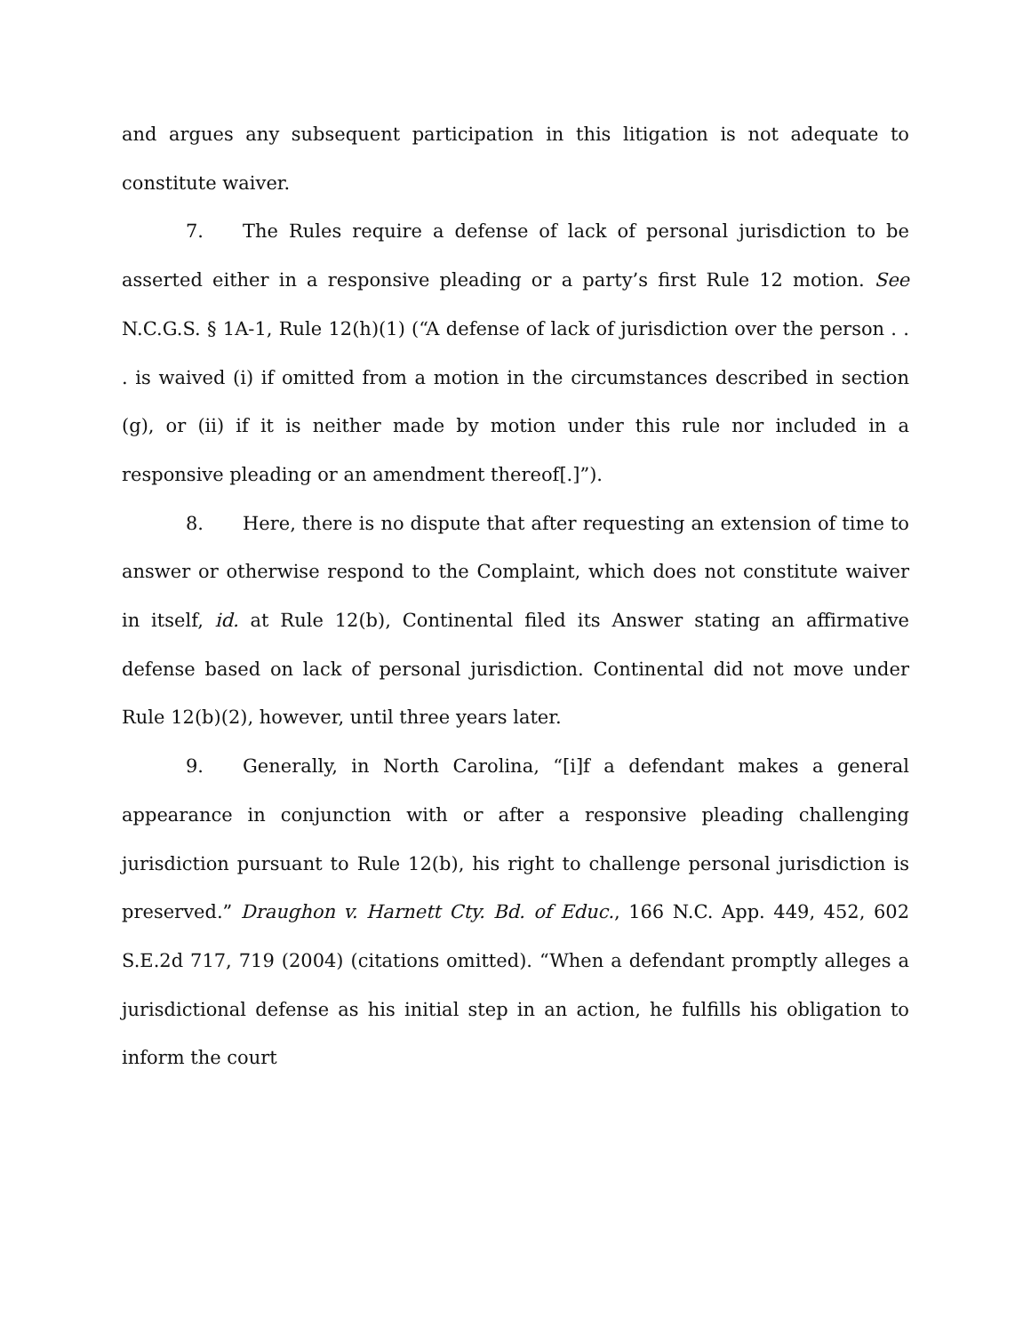and argues any subsequent participation in this litigation is not adequate to constitute waiver.
7. The Rules require a defense of lack of personal jurisdiction to be asserted either in a responsive pleading or a party’s first Rule 12 motion. See N.C.G.S. § 1A-1, Rule 12(h)(1) (“A defense of lack of jurisdiction over the person . . . is waived (i) if omitted from a motion in the circumstances described in section (g), or (ii) if it is neither made by motion under this rule nor included in a responsive pleading or an amendment thereof[.]”).
8. Here, there is no dispute that after requesting an extension of time to answer or otherwise respond to the Complaint, which does not constitute waiver in itself, id. at Rule 12(b), Continental filed its Answer stating an affirmative defense based on lack of personal jurisdiction. Continental did not move under Rule 12(b)(2), however, until three years later.
9. Generally, in North Carolina, “[i]f a defendant makes a general appearance in conjunction with or after a responsive pleading challenging jurisdiction pursuant to Rule 12(b), his right to challenge personal jurisdiction is preserved.” Draughon v. Harnett Cty. Bd. of Educ., 166 N.C. App. 449, 452, 602 S.E.2d 717, 719 (2004) (citations omitted). “When a defendant promptly alleges a jurisdictional defense as his initial step in an action, he fulfills his obligation to inform the court